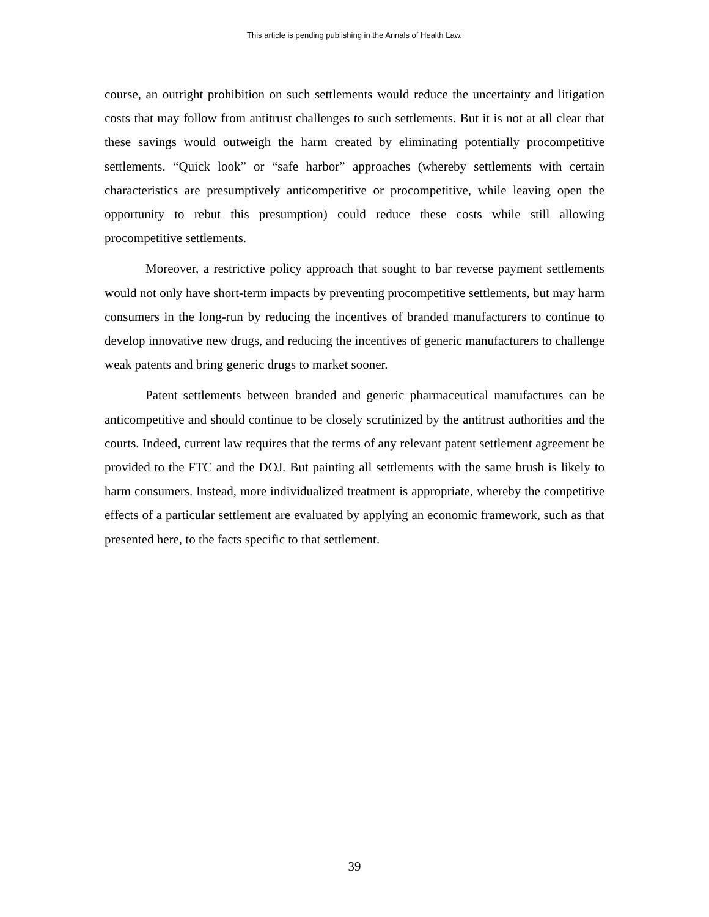This article is pending publishing in the Annals of Health Law.
course, an outright prohibition on such settlements would reduce the uncertainty and litigation costs that may follow from antitrust challenges to such settlements. But it is not at all clear that these savings would outweigh the harm created by eliminating potentially procompetitive settlements. “Quick look” or “safe harbor” approaches (whereby settlements with certain characteristics are presumptively anticompetitive or procompetitive, while leaving open the opportunity to rebut this presumption) could reduce these costs while still allowing procompetitive settlements.
Moreover, a restrictive policy approach that sought to bar reverse payment settlements would not only have short-term impacts by preventing procompetitive settlements, but may harm consumers in the long-run by reducing the incentives of branded manufacturers to continue to develop innovative new drugs, and reducing the incentives of generic manufacturers to challenge weak patents and bring generic drugs to market sooner.
Patent settlements between branded and generic pharmaceutical manufactures can be anticompetitive and should continue to be closely scrutinized by the antitrust authorities and the courts. Indeed, current law requires that the terms of any relevant patent settlement agreement be provided to the FTC and the DOJ. But painting all settlements with the same brush is likely to harm consumers. Instead, more individualized treatment is appropriate, whereby the competitive effects of a particular settlement are evaluated by applying an economic framework, such as that presented here, to the facts specific to that settlement.
39